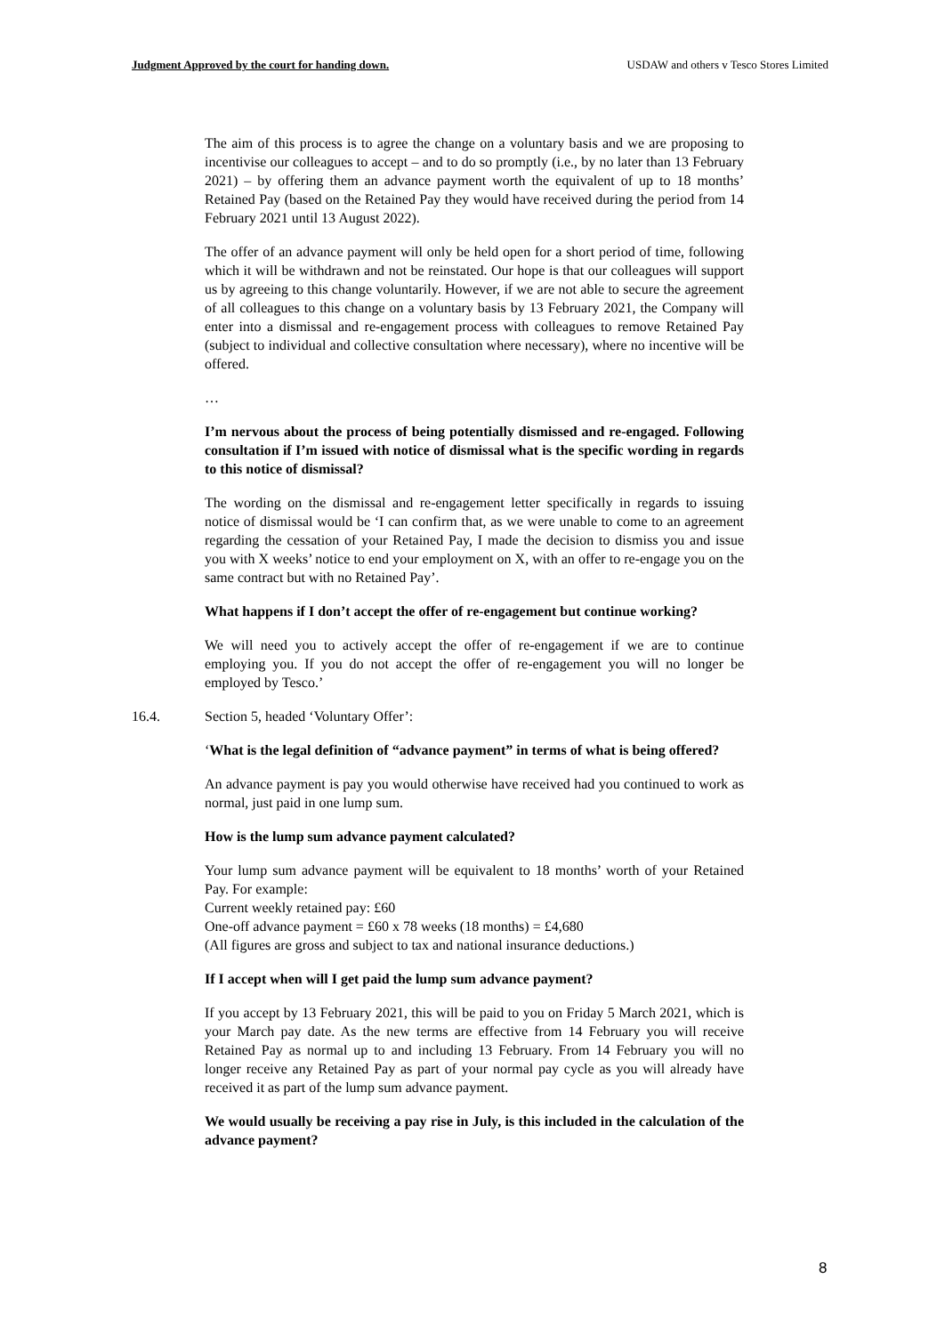Judgment Approved by the court for handing down. USDAW and others v Tesco Stores Limited
The aim of this process is to agree the change on a voluntary basis and we are proposing to incentivise our colleagues to accept – and to do so promptly (i.e., by no later than 13 February 2021) – by offering them an advance payment worth the equivalent of up to 18 months’ Retained Pay (based on the Retained Pay they would have received during the period from 14 February 2021 until 13 August 2022).
The offer of an advance payment will only be held open for a short period of time, following which it will be withdrawn and not be reinstated. Our hope is that our colleagues will support us by agreeing to this change voluntarily. However, if we are not able to secure the agreement of all colleagues to this change on a voluntary basis by 13 February 2021, the Company will enter into a dismissal and re-engagement process with colleagues to remove Retained Pay (subject to individual and collective consultation where necessary), where no incentive will be offered.
…
I’m nervous about the process of being potentially dismissed and re-engaged. Following consultation if I’m issued with notice of dismissal what is the specific wording in regards to this notice of dismissal?
The wording on the dismissal and re-engagement letter specifically in regards to issuing notice of dismissal would be ‘I can confirm that, as we were unable to come to an agreement regarding the cessation of your Retained Pay, I made the decision to dismiss you and issue you with X weeks’ notice to end your employment on X, with an offer to re-engage you on the same contract but with no Retained Pay’.
What happens if I don’t accept the offer of re-engagement but continue working?
We will need you to actively accept the offer of re-engagement if we are to continue employing you. If you do not accept the offer of re-engagement you will no longer be employed by Tesco.’
16.4. Section 5, headed ‘Voluntary Offer’:
‘What is the legal definition of “advance payment” in terms of what is being offered?
An advance payment is pay you would otherwise have received had you continued to work as normal, just paid in one lump sum.
How is the lump sum advance payment calculated?
Your lump sum advance payment will be equivalent to 18 months’ worth of your Retained Pay. For example:
Current weekly retained pay: £60
One-off advance payment = £60 x 78 weeks (18 months) = £4,680
(All figures are gross and subject to tax and national insurance deductions.)
If I accept when will I get paid the lump sum advance payment?
If you accept by 13 February 2021, this will be paid to you on Friday 5 March 2021, which is your March pay date. As the new terms are effective from 14 February you will receive Retained Pay as normal up to and including 13 February. From 14 February you will no longer receive any Retained Pay as part of your normal pay cycle as you will already have received it as part of the lump sum advance payment.
We would usually be receiving a pay rise in July, is this included in the calculation of the advance payment?
8